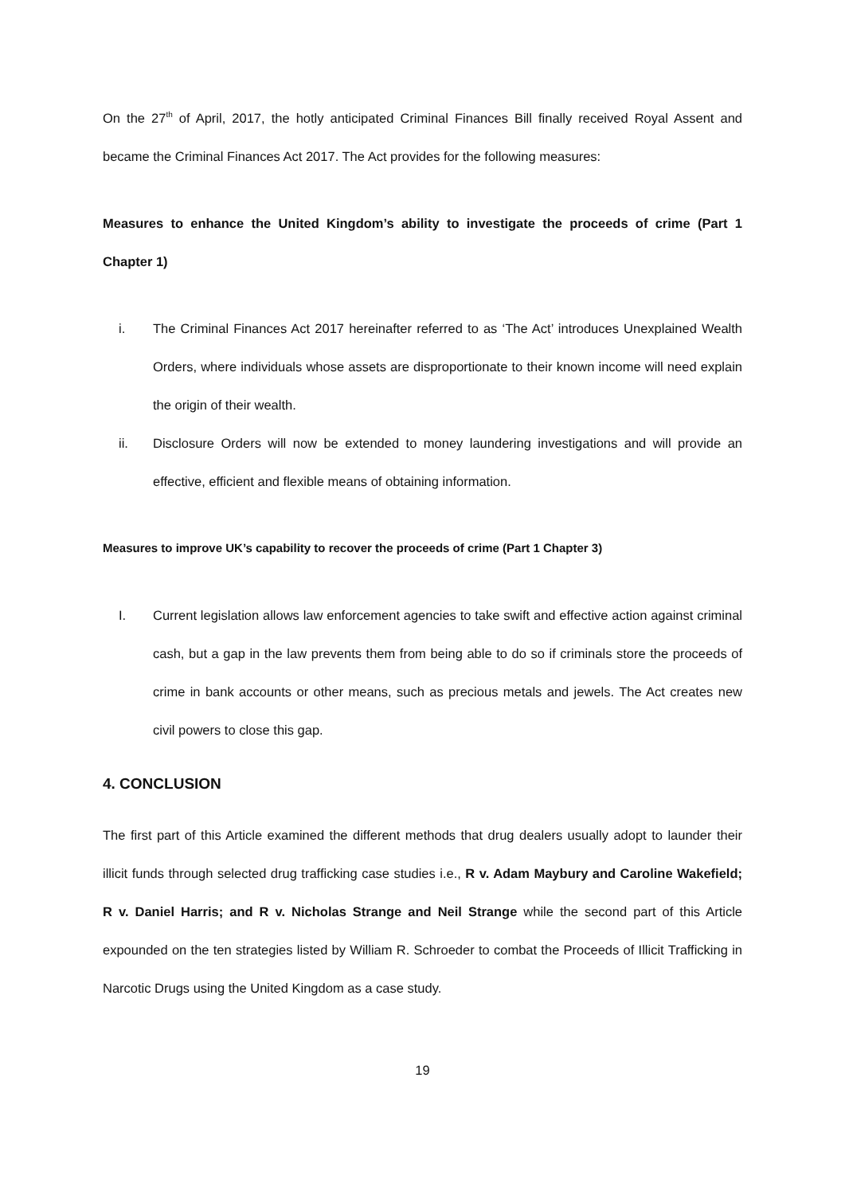On the 27<sup>th</sup> of April, 2017, the hotly anticipated Criminal Finances Bill finally received Royal Assent and became the Criminal Finances Act 2017. The Act provides for the following measures:
Measures to enhance the United Kingdom’s ability to investigate the proceeds of crime (Part 1 Chapter 1)
i. The Criminal Finances Act 2017 hereinafter referred to as ‘The Act’ introduces Unexplained Wealth Orders, where individuals whose assets are disproportionate to their known income will need explain the origin of their wealth.
ii. Disclosure Orders will now be extended to money laundering investigations and will provide an effective, efficient and flexible means of obtaining information.
Measures to improve UK’s capability to recover the proceeds of crime (Part 1 Chapter 3)
I. Current legislation allows law enforcement agencies to take swift and effective action against criminal cash, but a gap in the law prevents them from being able to do so if criminals store the proceeds of crime in bank accounts or other means, such as precious metals and jewels. The Act creates new civil powers to close this gap.
4. CONCLUSION
The first part of this Article examined the different methods that drug dealers usually adopt to launder their illicit funds through selected drug trafficking case studies i.e., R v. Adam Maybury and Caroline Wakefield; R v. Daniel Harris; and R v. Nicholas Strange and Neil Strange while the second part of this Article expounded on the ten strategies listed by William R. Schroeder to combat the Proceeds of Illicit Trafficking in Narcotic Drugs using the United Kingdom as a case study.
19